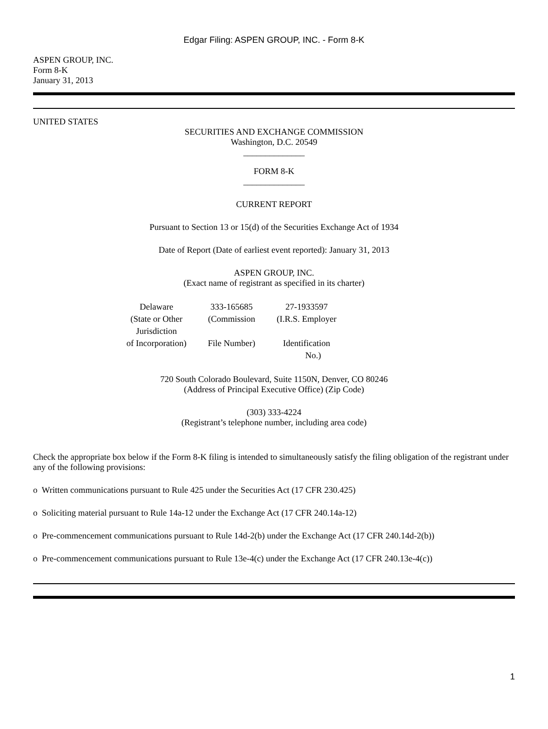Edgar Filing: ASPEN GROUP, INC. - Form 8-K
ASPEN GROUP, INC.
Form 8-K
January 31, 2013
UNITED STATES
SECURITIES AND EXCHANGE COMMISSION
Washington, D.C. 20549
______________
FORM 8-K
______________
CURRENT REPORT
Pursuant to Section 13 or 15(d) of the Securities Exchange Act of 1934
Date of Report (Date of earliest event reported): January 31, 2013
ASPEN GROUP, INC.
(Exact name of registrant as specified in its charter)
| Delaware | 333-165685 | 27-1933597 |
| (State or Other Jurisdiction of Incorporation) | (Commission File Number) | (I.R.S. Employer Identification No.) |
720 South Colorado Boulevard, Suite 1150N, Denver, CO 80246
(Address of Principal Executive Office) (Zip Code)
(303) 333-4224
(Registrant’s telephone number, including area code)
Check the appropriate box below if the Form 8-K filing is intended to simultaneously satisfy the filing obligation of the registrant under any of the following provisions:
o Written communications pursuant to Rule 425 under the Securities Act (17 CFR 230.425)
o Soliciting material pursuant to Rule 14a-12 under the Exchange Act (17 CFR 240.14a-12)
o Pre-commencement communications pursuant to Rule 14d-2(b) under the Exchange Act (17 CFR 240.14d-2(b))
o Pre-commencement communications pursuant to Rule 13e-4(c) under the Exchange Act (17 CFR 240.13e-4(c))
1